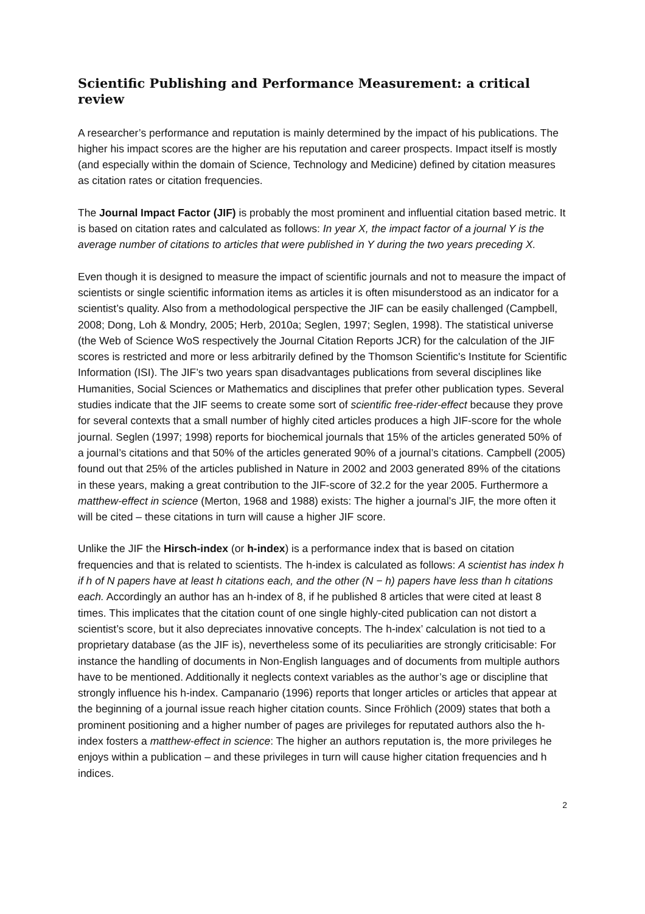Scientific Publishing and Performance Measurement: a critical review
A researcher’s performance and reputation is mainly determined by the impact of his publications. The higher his impact scores are the higher are his reputation and career prospects. Impact itself is mostly (and especially within the domain of Science, Technology and Medicine) defined by citation measures as citation rates or citation frequencies.
The Journal Impact Factor (JIF) is probably the most prominent and influential citation based metric. It is based on citation rates and calculated as follows: In year X, the impact factor of a journal Y is the average number of citations to articles that were published in Y during the two years preceding X.
Even though it is designed to measure the impact of scientific journals and not to measure the impact of scientists or single scientific information items as articles it is often misunderstood as an indicator for a scientist’s quality. Also from a methodological perspective the JIF can be easily challenged (Campbell, 2008; Dong, Loh & Mondry, 2005; Herb, 2010a; Seglen, 1997; Seglen, 1998). The statistical universe (the Web of Science WoS respectively the Journal Citation Reports JCR) for the calculation of the JIF scores is restricted and more or less arbitrarily defined by the Thomson Scientific's Institute for Scientific Information (ISI). The JIF’s two years span disadvantages publications from several disciplines like Humanities, Social Sciences or Mathematics and disciplines that prefer other publication types. Several studies indicate that the JIF seems to create some sort of scientific free-rider-effect because they prove for several contexts that a small number of highly cited articles produces a high JIF-score for the whole journal. Seglen (1997; 1998) reports for biochemical journals that 15% of the articles generated 50% of a journal’s citations and that 50% of the articles generated 90% of a journal’s citations. Campbell (2005) found out that 25% of the articles published in Nature in 2002 and 2003 generated 89% of the citations in these years, making a great contribution to the JIF-score of 32.2 for the year 2005. Furthermore a matthew-effect in science (Merton, 1968 and 1988) exists: The higher a journal’s JIF, the more often it will be cited – these citations in turn will cause a higher JIF score.
Unlike the JIF the Hirsch-index (or h-index) is a performance index that is based on citation frequencies and that is related to scientists. The h-index is calculated as follows: A scientist has index h if h of N papers have at least h citations each, and the other (N − h) papers have less than h citations each. Accordingly an author has an h-index of 8, if he published 8 articles that were cited at least 8 times. This implicates that the citation count of one single highly-cited publication can not distort a scientist’s score, but it also depreciates innovative concepts. The h-index’ calculation is not tied to a proprietary database (as the JIF is), nevertheless some of its peculiarities are strongly criticisable: For instance the handling of documents in Non-English languages and of documents from multiple authors have to be mentioned. Additionally it neglects context variables as the author’s age or discipline that strongly influence his h-index. Campanario (1996) reports that longer articles or articles that appear at the beginning of a journal issue reach higher citation counts. Since Fröhlich (2009) states that both a prominent positioning and a higher number of pages are privileges for reputated authors also the h-index fosters a matthew-effect in science: The higher an authors reputation is, the more privileges he enjoys within a publication – and these privileges in turn will cause higher citation frequencies and h indices.
2